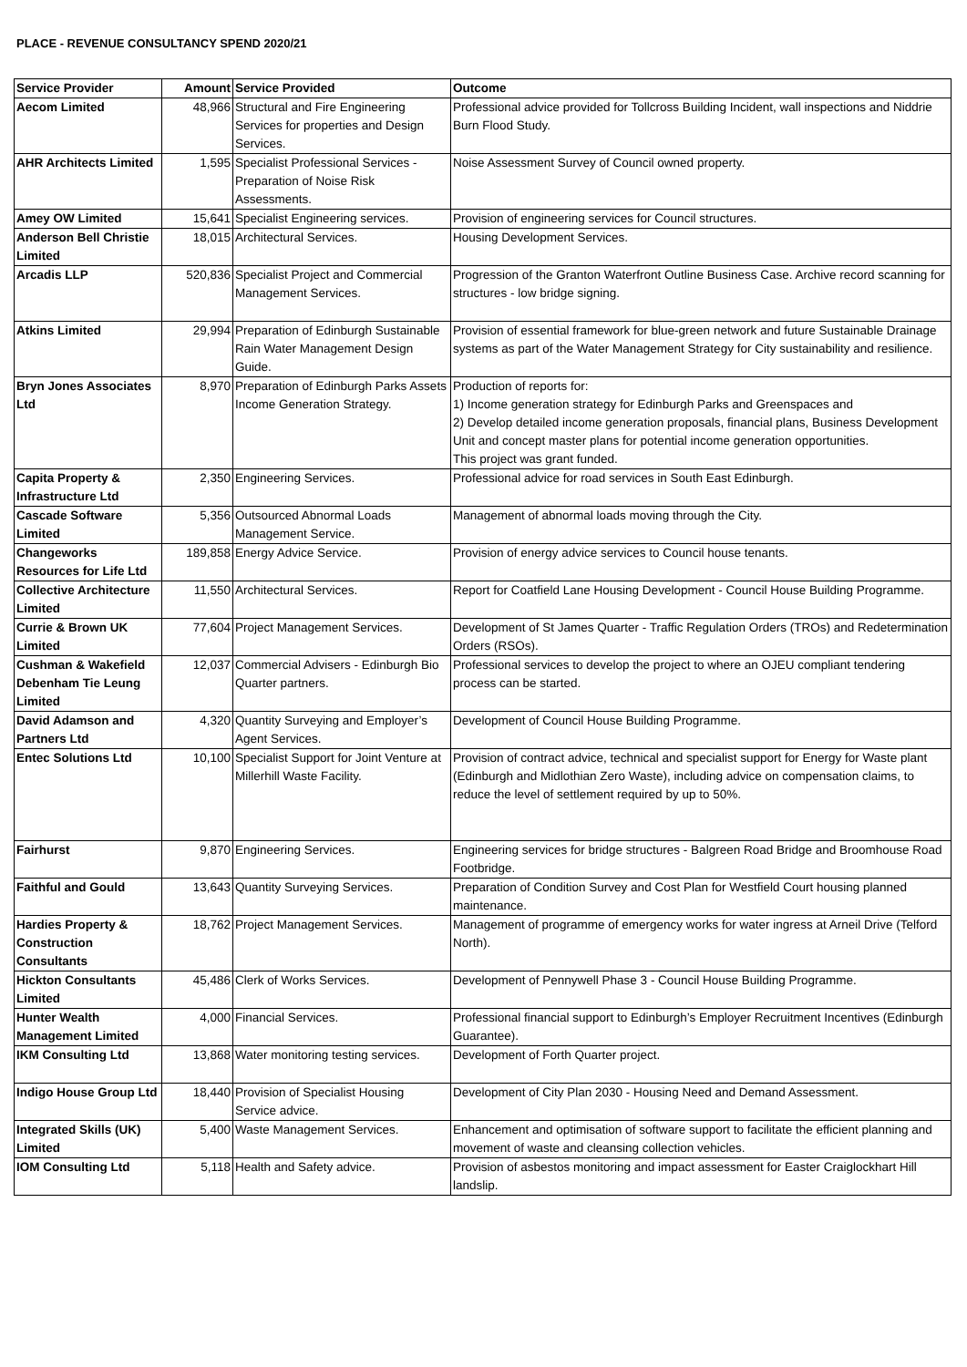PLACE - REVENUE CONSULTANCY SPEND 2020/21
| Service Provider | Amount | Service Provided | Outcome |
| --- | --- | --- | --- |
| Aecom Limited | 48,966 | Structural and Fire Engineering Services for properties and Design Services. | Professional advice provided for Tollcross Building Incident, wall inspections and Niddrie Burn Flood Study. |
| AHR Architects Limited | 1,595 | Specialist Professional Services - Preparation of Noise Risk Assessments. | Noise Assessment Survey of Council owned property. |
| Amey OW Limited | 15,641 | Specialist Engineering services. | Provision of engineering services for Council structures. |
| Anderson Bell Christie Limited | 18,015 | Architectural Services. | Housing Development Services. |
| Arcadis LLP | 520,836 | Specialist Project and Commercial Management Services. | Progression of the Granton Waterfront Outline Business Case. Archive record scanning for structures - low bridge signing. |
| Atkins Limited | 29,994 | Preparation of Edinburgh Sustainable Rain Water Management Design Guide. | Provision of essential framework for blue-green network and future Sustainable Drainage systems as part of the Water Management Strategy for City sustainability and resilience. |
| Bryn Jones Associates Ltd | 8,970 | Preparation of Edinburgh Parks Assets Income Generation Strategy. | Production of reports for: 1) Income generation strategy for Edinburgh Parks and Greenspaces and 2) Develop detailed income generation proposals, financial plans, Business Development Unit and concept master plans for potential income generation opportunities. This project was grant funded. |
| Capita Property & Infrastructure Ltd | 2,350 | Engineering Services. | Professional advice for road services in South East Edinburgh. |
| Cascade Software Limited | 5,356 | Outsourced Abnormal Loads Management Service. | Management of abnormal loads moving through the City. |
| Changeworks Resources for Life Ltd | 189,858 | Energy Advice Service. | Provision of energy advice services to Council house tenants. |
| Collective Architecture Limited | 11,550 | Architectural Services. | Report for Coatfield Lane Housing Development - Council House Building Programme. |
| Currie & Brown UK Limited | 77,604 | Project Management Services. | Development of St James Quarter - Traffic Regulation Orders (TROs) and Redetermination Orders (RSOs). |
| Cushman & Wakefield Debenham Tie Leung Limited | 12,037 | Commercial Advisers - Edinburgh Bio Quarter partners. | Professional services to develop the project to where an OJEU compliant tendering process can be started. |
| David Adamson and Partners Ltd | 4,320 | Quantity Surveying and Employer’s Agent Services. | Development of Council House Building Programme. |
| Entec Solutions Ltd | 10,100 | Specialist Support for Joint Venture at Millerhill Waste Facility. | Provision of contract advice, technical and specialist support for Energy for Waste plant (Edinburgh and Midlothian Zero Waste), including advice on compensation claims, to reduce the level of settlement required by up to 50%. |
| Fairhurst | 9,870 | Engineering Services. | Engineering services for bridge structures - Balgreen Road Bridge and Broomhouse Road Footbridge. |
| Faithful and Gould | 13,643 | Quantity Surveying Services. | Preparation of Condition Survey and Cost Plan for Westfield Court housing planned maintenance. |
| Hardies Property & Construction Consultants | 18,762 | Project Management Services. | Management of programme of emergency works for water ingress at Arneil Drive (Telford North). |
| Hickton Consultants Limited | 45,486 | Clerk of Works Services. | Development of Pennywell Phase 3 - Council House Building Programme. |
| Hunter Wealth Management Limited | 4,000 | Financial Services. | Professional financial support to Edinburgh’s Employer Recruitment Incentives (Edinburgh Guarantee). |
| IKM Consulting Ltd | 13,868 | Water monitoring testing services. | Development of Forth Quarter project. |
| Indigo House Group Ltd | 18,440 | Provision of Specialist Housing Service advice. | Development of City Plan 2030 - Housing Need and Demand Assessment. |
| Integrated Skills (UK) Limited | 5,400 | Waste Management Services. | Enhancement and optimisation of software support to facilitate the efficient planning and movement of waste and cleansing collection vehicles. |
| IOM Consulting Ltd | 5,118 | Health and Safety advice. | Provision of asbestos monitoring and impact assessment for Easter Craiglockhart Hill landslip. |